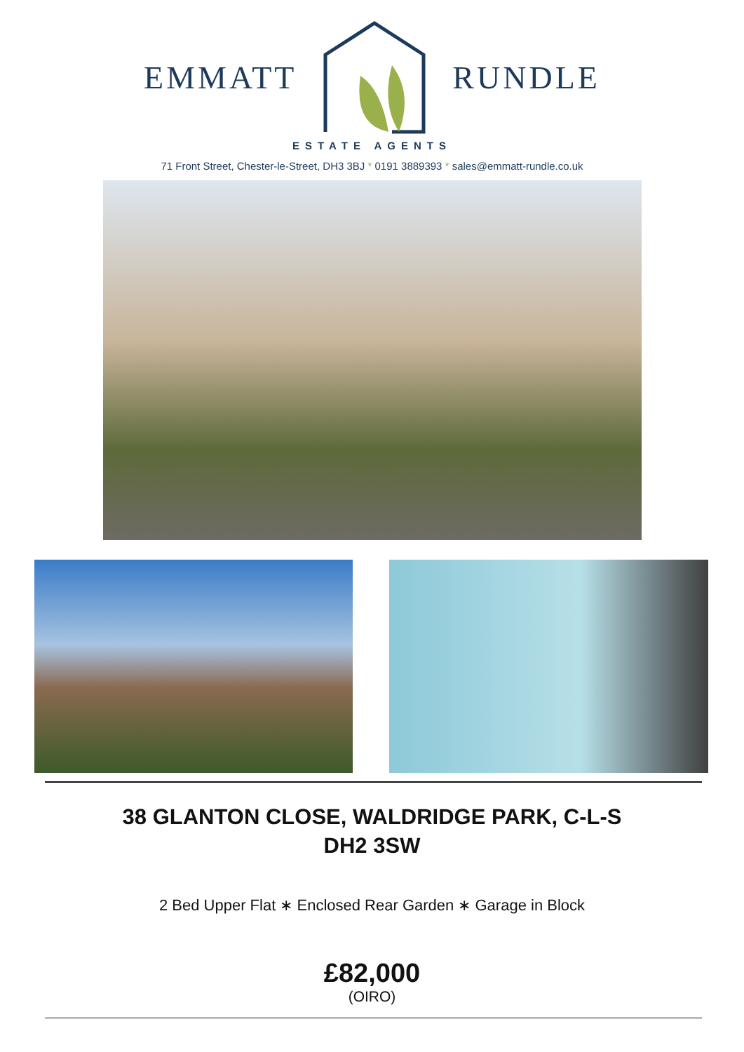EMMATT RUNDLE
ESTATE AGENTS
71 Front Street, Chester-le-Street, DH3 3BJ * 0191 3889393 * sales@emmatt-rundle.co.uk
38 GLANTON CLOSE, WALDRIDGE PARK, C-L-S
DH2 3SW
2 Bed Upper Flat ∗ Enclosed Rear Garden ∗ Garage in Block
£82,000
(OIRO)